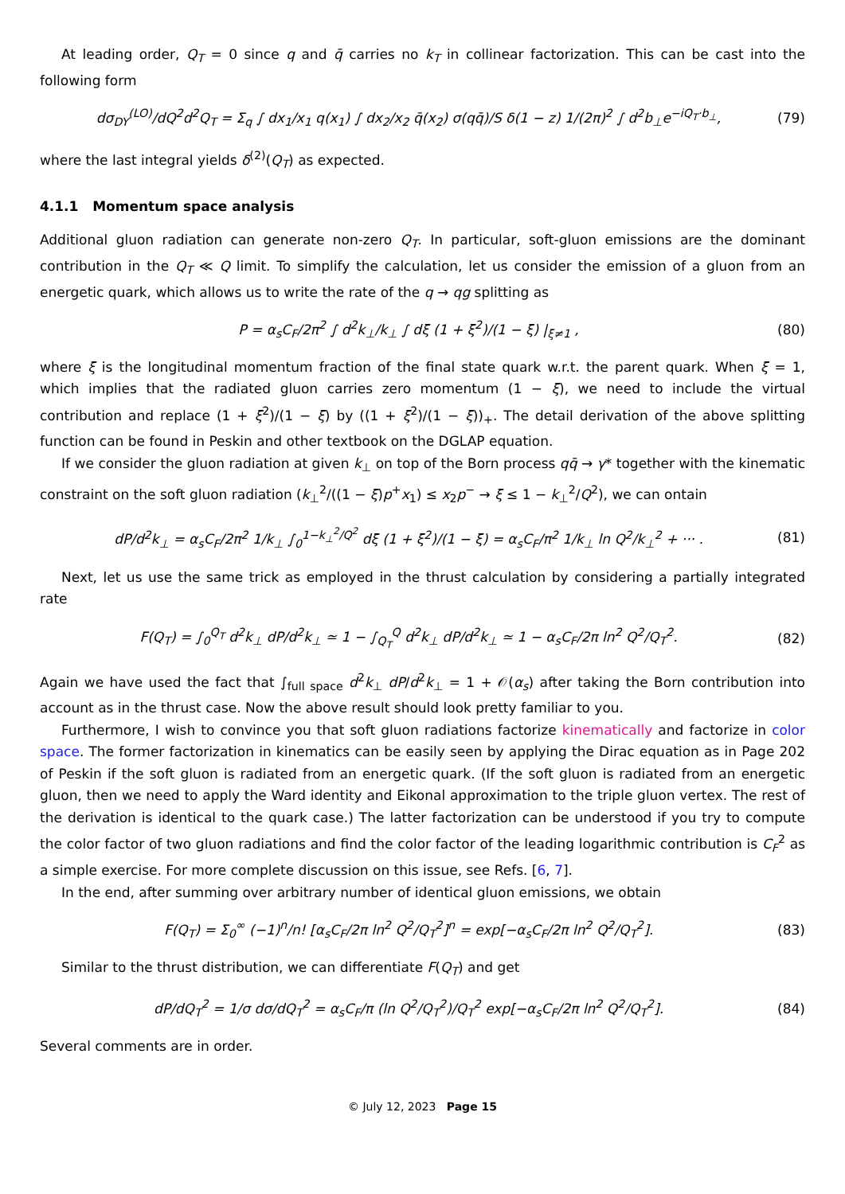At leading order, Q<sub>T</sub> = 0 since q and q̄ carries no k<sub>T</sub> in collinear factorization. This can be cast into the following form
dσ<sub>DY</sub><sup>(LO)</sup>/dQ<sup>2</sup>d<sup>2</sup>Q<sub>T</sub> = Σ<sub>q</sub> ∫ dx<sub>1</sub>/x<sub>1</sub> q(x<sub>1</sub>) ∫ dx<sub>2</sub>/x<sub>2</sub> q̄(x<sub>2</sub>) σ(qq̄)/S δ(1 − z) 1/(2π)<sup>2</sup> ∫ d<sup>2</sup>b<sub>⊥</sub>e<sup>−iQ<sub>T</sub>·b<sub>⊥</sub></sup>, (79)
where the last integral yields δ<sup>(2)</sup>(Q<sub>T</sub>) as expected.
4.1.1 Momentum space analysis
Additional gluon radiation can generate non-zero Q<sub>T</sub>. In particular, soft-gluon emissions are the dominant contribution in the Q<sub>T</sub> ≪ Q limit. To simplify the calculation, let us consider the emission of a gluon from an energetic quark, which allows us to write the rate of the q → qg splitting as
P = α<sub>s</sub>C<sub>F</sub>/2π<sup>2</sup> ∫ d<sup>2</sup>k<sub>⊥</sub>/k<sub>⊥</sub> ∫ dξ (1 + ξ<sup>2</sup>)/(1 − ξ) |<sub>ξ≠1</sub> , (80)
where ξ is the longitudinal momentum fraction of the final state quark w.r.t. the parent quark. When ξ = 1, which implies that the radiated gluon carries zero momentum (1 − ξ), we need to include the virtual contribution and replace (1 + ξ<sup>2</sup>)/(1 − ξ) by ((1 + ξ<sup>2</sup>)/(1 − ξ))<sub>+</sub>. The detail derivation of the above splitting function can be found in Peskin and other textbook on the DGLAP equation.
If we consider the gluon radiation at given k<sub>⊥</sub> on top of the Born process qq̄ → γ* together with the kinematic constraint on the soft gluon radiation (k<sub>⊥</sub><sup>2</sup>/((1 − ξ)p<sup>+</sup>x<sub>1</sub>) ≤ x<sub>2</sub>p<sup>−</sup> → ξ ≤ 1 − k<sub>⊥</sub><sup>2</sup>/Q<sup>2</sup>), we can ontain
dP/d<sup>2</sup>k<sub>⊥</sub> = α<sub>s</sub>C<sub>F</sub>/2π<sup>2</sup> 1/k<sub>⊥</sub> ∫<sub>0</sub><sup>1−k<sub>⊥</sub><sup>2</sup>/Q<sup>2</sup></sup> dξ (1 + ξ<sup>2</sup>)/(1 − ξ) = α<sub>s</sub>C<sub>F</sub>/π<sup>2</sup> 1/k<sub>⊥</sub> ln Q<sup>2</sup>/k<sub>⊥</sub><sup>2</sup> + ··· . (81)
Next, let us use the same trick as employed in the thrust calculation by considering a partially integrated rate
F(Q<sub>T</sub>) = ∫<sub>0</sub><sup>Q<sub>T</sub></sup> d<sup>2</sup>k<sub>⊥</sub> dP/d<sup>2</sup>k<sub>⊥</sub> ≃ 1 − ∫<sub>Q<sub>T</sub></sub><sup>Q</sup> d<sup>2</sup>k<sub>⊥</sub> dP/d<sup>2</sup>k<sub>⊥</sub> ≃ 1 − α<sub>s</sub>C<sub>F</sub>/2π ln<sup>2</sup> Q<sup>2</sup>/Q<sub>T</sub><sup>2</sup>. (82)
Again we have used the fact that ∫<sub>full space</sub> d<sup>2</sup>k<sub>⊥</sub> dP/d<sup>2</sup>k<sub>⊥</sub> = 1 + 𝒪(α<sub>s</sub>) after taking the Born contribution into account as in the thrust case. Now the above result should look pretty familiar to you.
Furthermore, I wish to convince you that soft gluon radiations factorize kinematically and factorize in color space. The former factorization in kinematics can be easily seen by applying the Dirac equation as in Page 202 of Peskin if the soft gluon is radiated from an energetic quark. (If the soft gluon is radiated from an energetic gluon, then we need to apply the Ward identity and Eikonal approximation to the triple gluon vertex. The rest of the derivation is identical to the quark case.) The latter factorization can be understood if you try to compute the color factor of two gluon radiations and find the color factor of the leading logarithmic contribution is C<sub>F</sub><sup>2</sup> as a simple exercise. For more complete discussion on this issue, see Refs. [6, 7].
In the end, after summing over arbitrary number of identical gluon emissions, we obtain
F(Q<sub>T</sub>) = Σ<sub>0</sub><sup>∞</sup> (−1)<sup>n</sup>/n! [α<sub>s</sub>C<sub>F</sub>/2π ln<sup>2</sup> Q<sup>2</sup>/Q<sub>T</sub><sup>2</sup>]<sup>n</sup> = exp[−α<sub>s</sub>C<sub>F</sub>/2π ln<sup>2</sup> Q<sup>2</sup>/Q<sub>T</sub><sup>2</sup>]. (83)
Similar to the thrust distribution, we can differentiate F(Q<sub>T</sub>) and get
dP/dQ<sub>T</sub><sup>2</sup> = 1/σ dσ/dQ<sub>T</sub><sup>2</sup> = α<sub>s</sub>C<sub>F</sub>/π (ln Q<sup>2</sup>/Q<sub>T</sub><sup>2</sup>)/Q<sub>T</sub><sup>2</sup> exp[−α<sub>s</sub>C<sub>F</sub>/2π ln<sup>2</sup> Q<sup>2</sup>/Q<sub>T</sub><sup>2</sup>]. (84)
Several comments are in order.
© July 12, 2023 Page 15